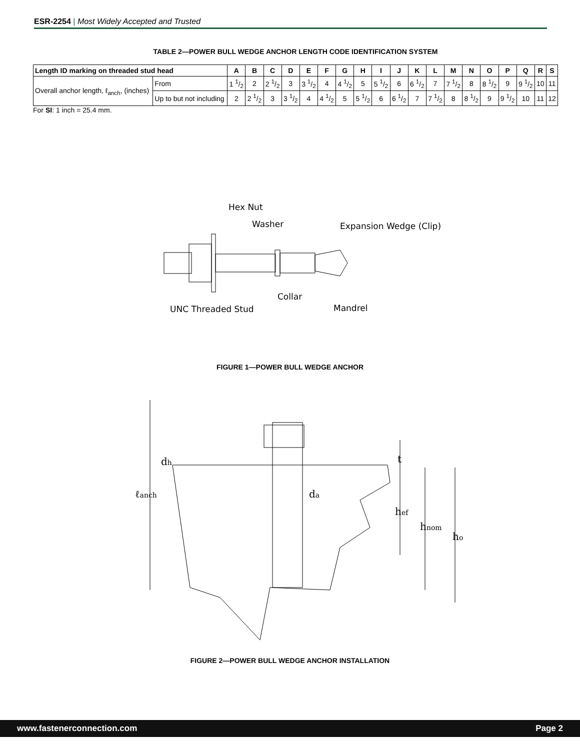ESR-2254 | Most Widely Accepted and Trusted
TABLE 2—POWER BULL WEDGE ANCHOR LENGTH CODE IDENTIFICATION SYSTEM
| Length ID marking on threaded stud head | | A | B | C | D | E | F | G | H | I | J | K | L | M | N | O | P | Q | R | S |
| --- | --- | --- | --- | --- | --- | --- | --- | --- | --- | --- | --- | --- | --- | --- | --- | --- | --- | --- | --- | --- |
| Overall anchor length, ℓ<sub>anch</sub>, (inches) | From | 1 1/2 | 2 | 2 1/2 | 3 | 3 1/2 | 4 | 4 1/2 | 5 | 5 1/2 | 6 | 6 1/2 | 7 | 7 1/2 | 8 | 8 1/2 | 9 | 9 1/2 | 10 | 11 |
| | Up to but not including | 2 | 2 1/2 | 3 | 3 1/2 | 4 | 4 1/2 | 5 | 5 1/2 | 6 | 6 1/2 | 7 | 7 1/2 | 8 | 8 1/2 | 9 | 9 1/2 | 10 | 11 | 12 |
For SI: 1 inch = 25.4 mm.
Hex Nut
Washer
Expansion Wedge (Clip)
Collar
Mandrel
UNC Threaded Stud
FIGURE 1—POWER BULL WEDGE ANCHOR
dh
ℓanch
da
hef
hnom
ho
t
FIGURE 2—POWER BULL WEDGE ANCHOR INSTALLATION
www.fastenerconnection.com Page 2